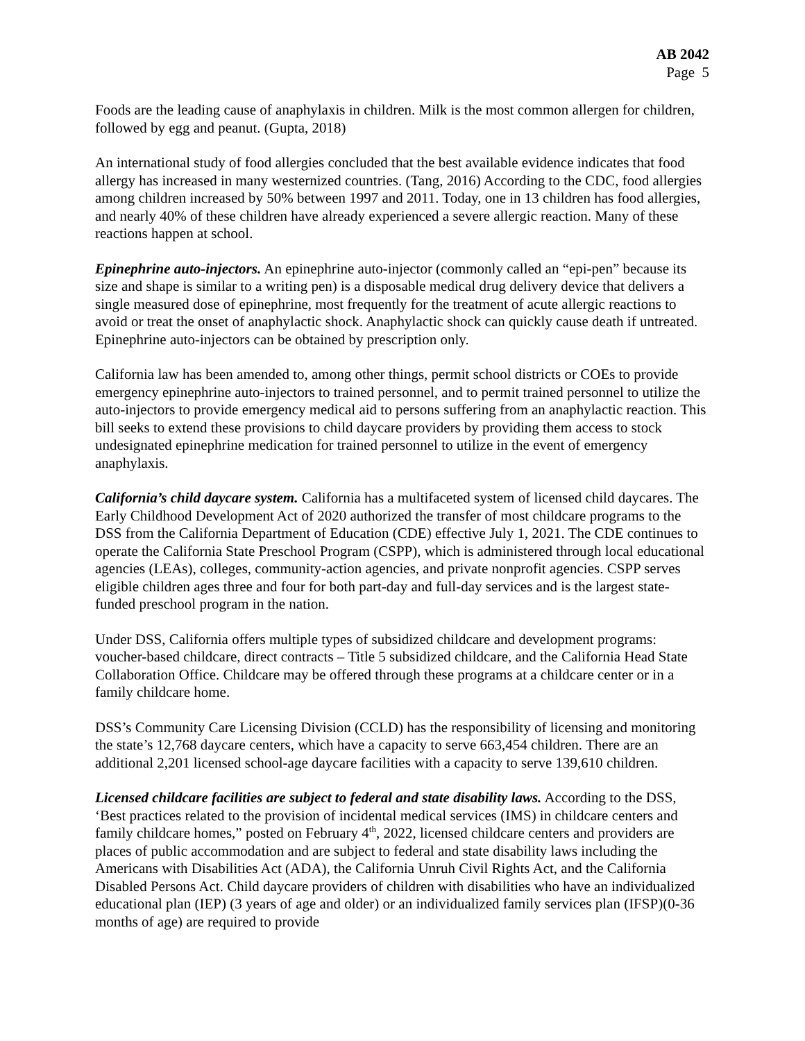AB 2042
Page 5
Foods are the leading cause of anaphylaxis in children. Milk is the most common allergen for children, followed by egg and peanut. (Gupta, 2018)
An international study of food allergies concluded that the best available evidence indicates that food allergy has increased in many westernized countries. (Tang, 2016) According to the CDC, food allergies among children increased by 50% between 1997 and 2011. Today, one in 13 children has food allergies, and nearly 40% of these children have already experienced a severe allergic reaction. Many of these reactions happen at school.
Epinephrine auto-injectors. An epinephrine auto-injector (commonly called an “epi-pen” because its size and shape is similar to a writing pen) is a disposable medical drug delivery device that delivers a single measured dose of epinephrine, most frequently for the treatment of acute allergic reactions to avoid or treat the onset of anaphylactic shock. Anaphylactic shock can quickly cause death if untreated. Epinephrine auto-injectors can be obtained by prescription only.
California law has been amended to, among other things, permit school districts or COEs to provide emergency epinephrine auto-injectors to trained personnel, and to permit trained personnel to utilize the auto-injectors to provide emergency medical aid to persons suffering from an anaphylactic reaction. This bill seeks to extend these provisions to child daycare providers by providing them access to stock undesignated epinephrine medication for trained personnel to utilize in the event of emergency anaphylaxis.
California’s child daycare system. California has a multifaceted system of licensed child daycares. The Early Childhood Development Act of 2020 authorized the transfer of most childcare programs to the DSS from the California Department of Education (CDE) effective July 1, 2021. The CDE continues to operate the California State Preschool Program (CSPP), which is administered through local educational agencies (LEAs), colleges, community-action agencies, and private nonprofit agencies. CSPP serves eligible children ages three and four for both part-day and full-day services and is the largest state-funded preschool program in the nation.
Under DSS, California offers multiple types of subsidized childcare and development programs: voucher-based childcare, direct contracts – Title 5 subsidized childcare, and the California Head State Collaboration Office. Childcare may be offered through these programs at a childcare center or in a family childcare home.
DSS’s Community Care Licensing Division (CCLD) has the responsibility of licensing and monitoring the state’s 12,768 daycare centers, which have a capacity to serve 663,454 children. There are an additional 2,201 licensed school-age daycare facilities with a capacity to serve 139,610 children.
Licensed childcare facilities are subject to federal and state disability laws. According to the DSS, ‘Best practices related to the provision of incidental medical services (IMS) in childcare centers and family childcare homes,” posted on February 4<sup>th</sup>, 2022, licensed childcare centers and providers are places of public accommodation and are subject to federal and state disability laws including the Americans with Disabilities Act (ADA), the California Unruh Civil Rights Act, and the California Disabled Persons Act. Child daycare providers of children with disabilities who have an individualized educational plan (IEP) (3 years of age and older) or an individualized family services plan (IFSP)(0-36 months of age) are required to provide